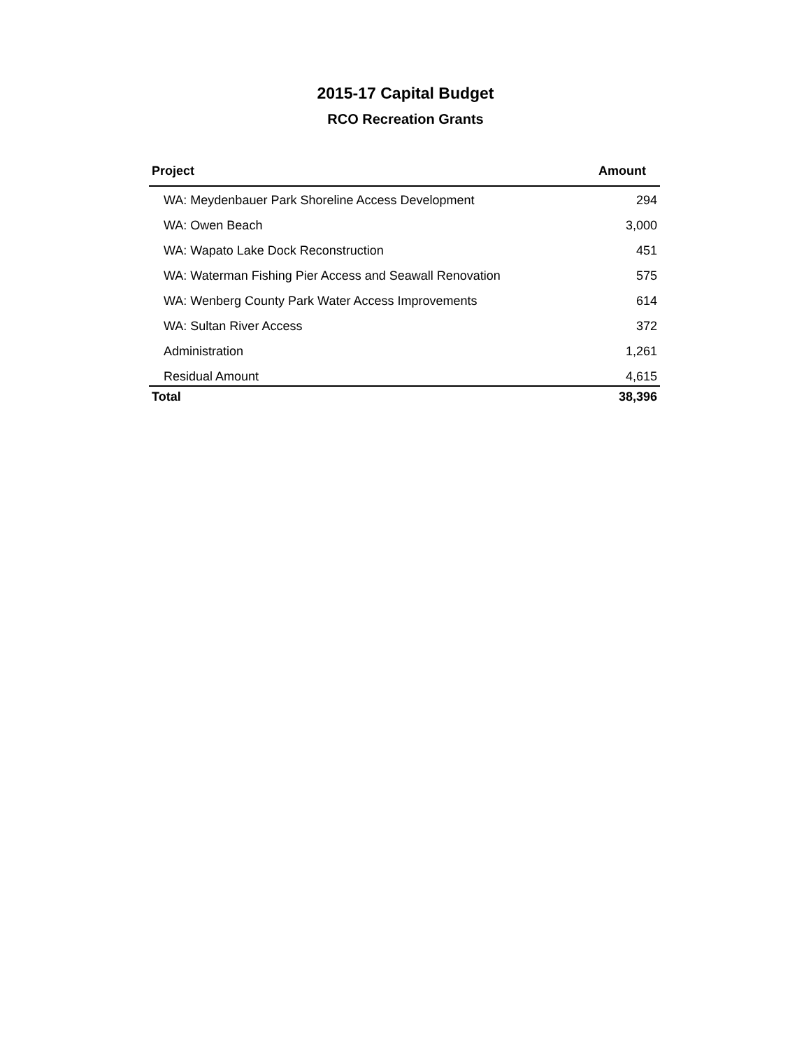2015-17 Capital Budget
RCO Recreation Grants
| Project | Amount |
| --- | --- |
| WA: Meydenbauer Park Shoreline Access Development | 294 |
| WA: Owen Beach | 3,000 |
| WA: Wapato Lake Dock Reconstruction | 451 |
| WA: Waterman Fishing Pier Access and Seawall Renovation | 575 |
| WA: Wenberg County Park Water Access Improvements | 614 |
| WA: Sultan River Access | 372 |
| Administration | 1,261 |
| Residual Amount | 4,615 |
| Total | 38,396 |